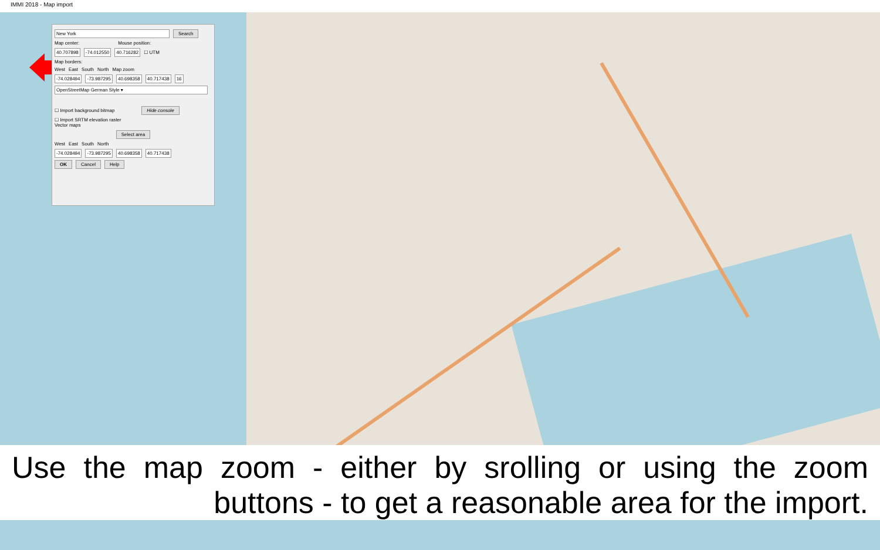IMMI 2018 - Map import
New York Search
Map center: Mouse position:
40.707898 -74.012550 40.716282 ☐ UTM
Map borders:
West East South North Map zoom
-74.028494 -73.987295 40.698358 40.717438 16
OpenStreetMap German Style ▾
☐ Import background bitmap Hide console
☐ Import SRTM elevation raster
Vector maps
Select area
West East South North
-74.028494 -73.987295 40.698358 40.717438
OK Cancel Help
Use the map zoom - either by srolling or using the zoom buttons - to get a reasonable area for the import.